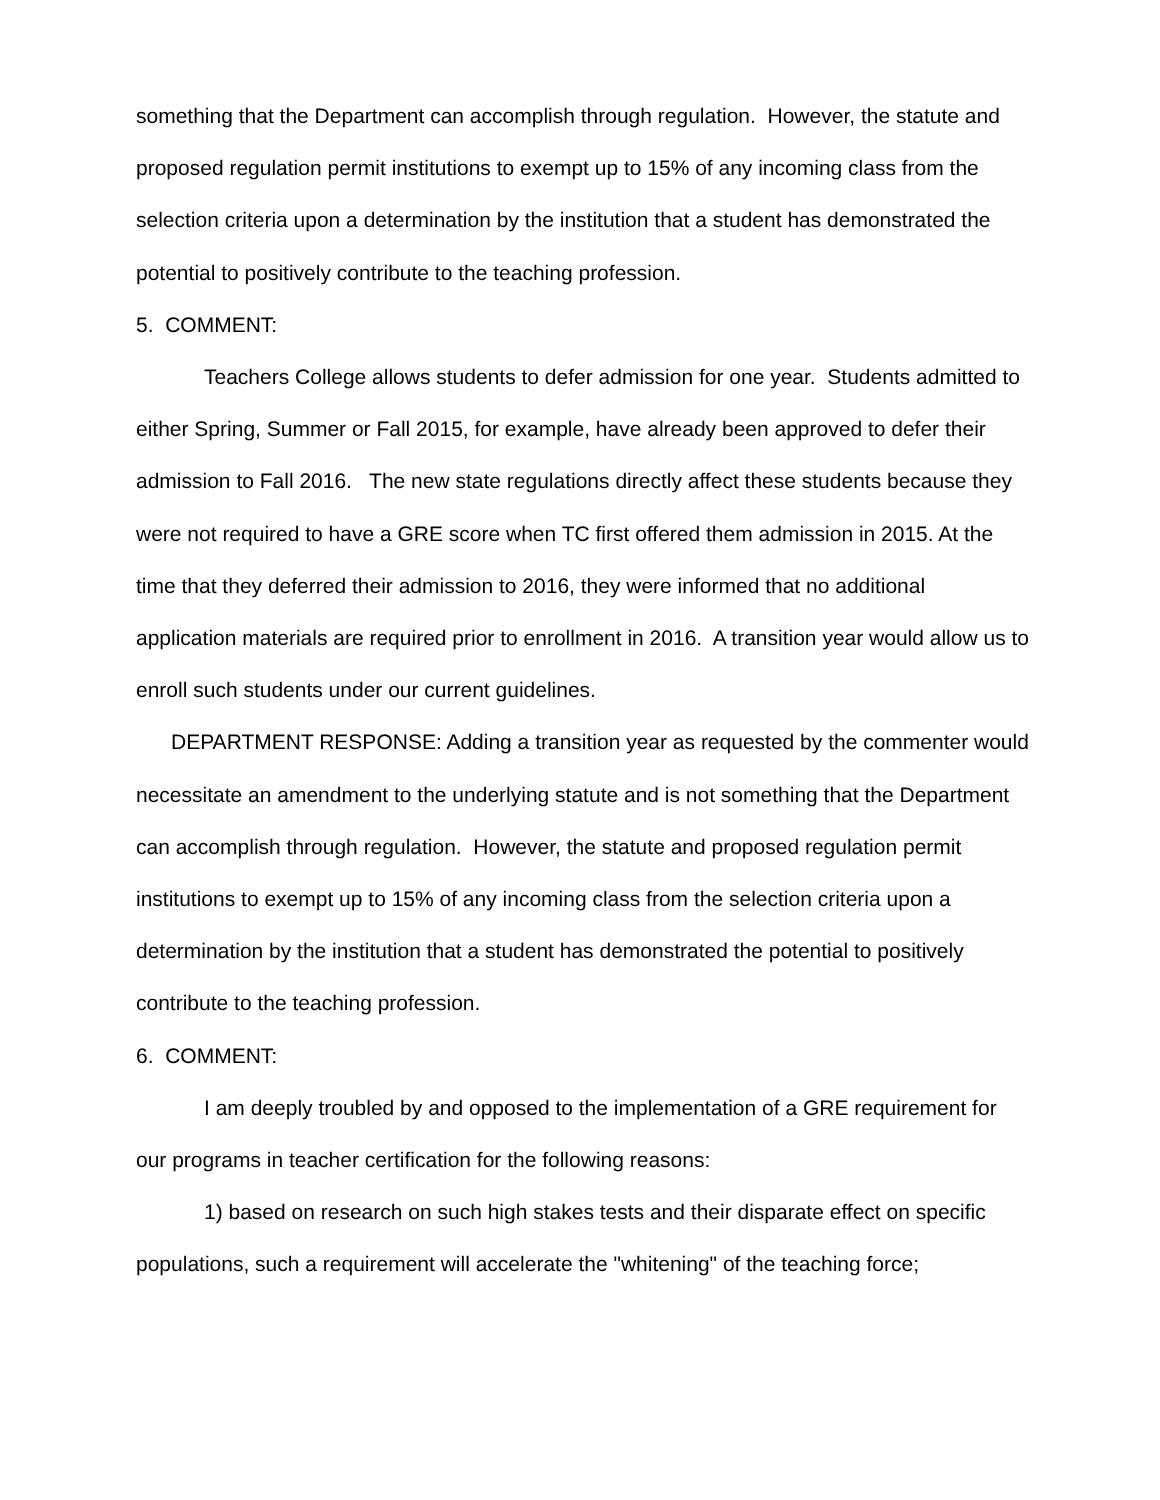something that the Department can accomplish through regulation. However, the statute and proposed regulation permit institutions to exempt up to 15% of any incoming class from the selection criteria upon a determination by the institution that a student has demonstrated the potential to positively contribute to the teaching profession.
5. COMMENT:
Teachers College allows students to defer admission for one year. Students admitted to either Spring, Summer or Fall 2015, for example, have already been approved to defer their admission to Fall 2016. The new state regulations directly affect these students because they were not required to have a GRE score when TC first offered them admission in 2015. At the time that they deferred their admission to 2016, they were informed that no additional application materials are required prior to enrollment in 2016. A transition year would allow us to enroll such students under our current guidelines.
DEPARTMENT RESPONSE: Adding a transition year as requested by the commenter would necessitate an amendment to the underlying statute and is not something that the Department can accomplish through regulation. However, the statute and proposed regulation permit institutions to exempt up to 15% of any incoming class from the selection criteria upon a determination by the institution that a student has demonstrated the potential to positively contribute to the teaching profession.
6. COMMENT:
I am deeply troubled by and opposed to the implementation of a GRE requirement for our programs in teacher certification for the following reasons:
1) based on research on such high stakes tests and their disparate effect on specific populations, such a requirement will accelerate the "whitening" of the teaching force;